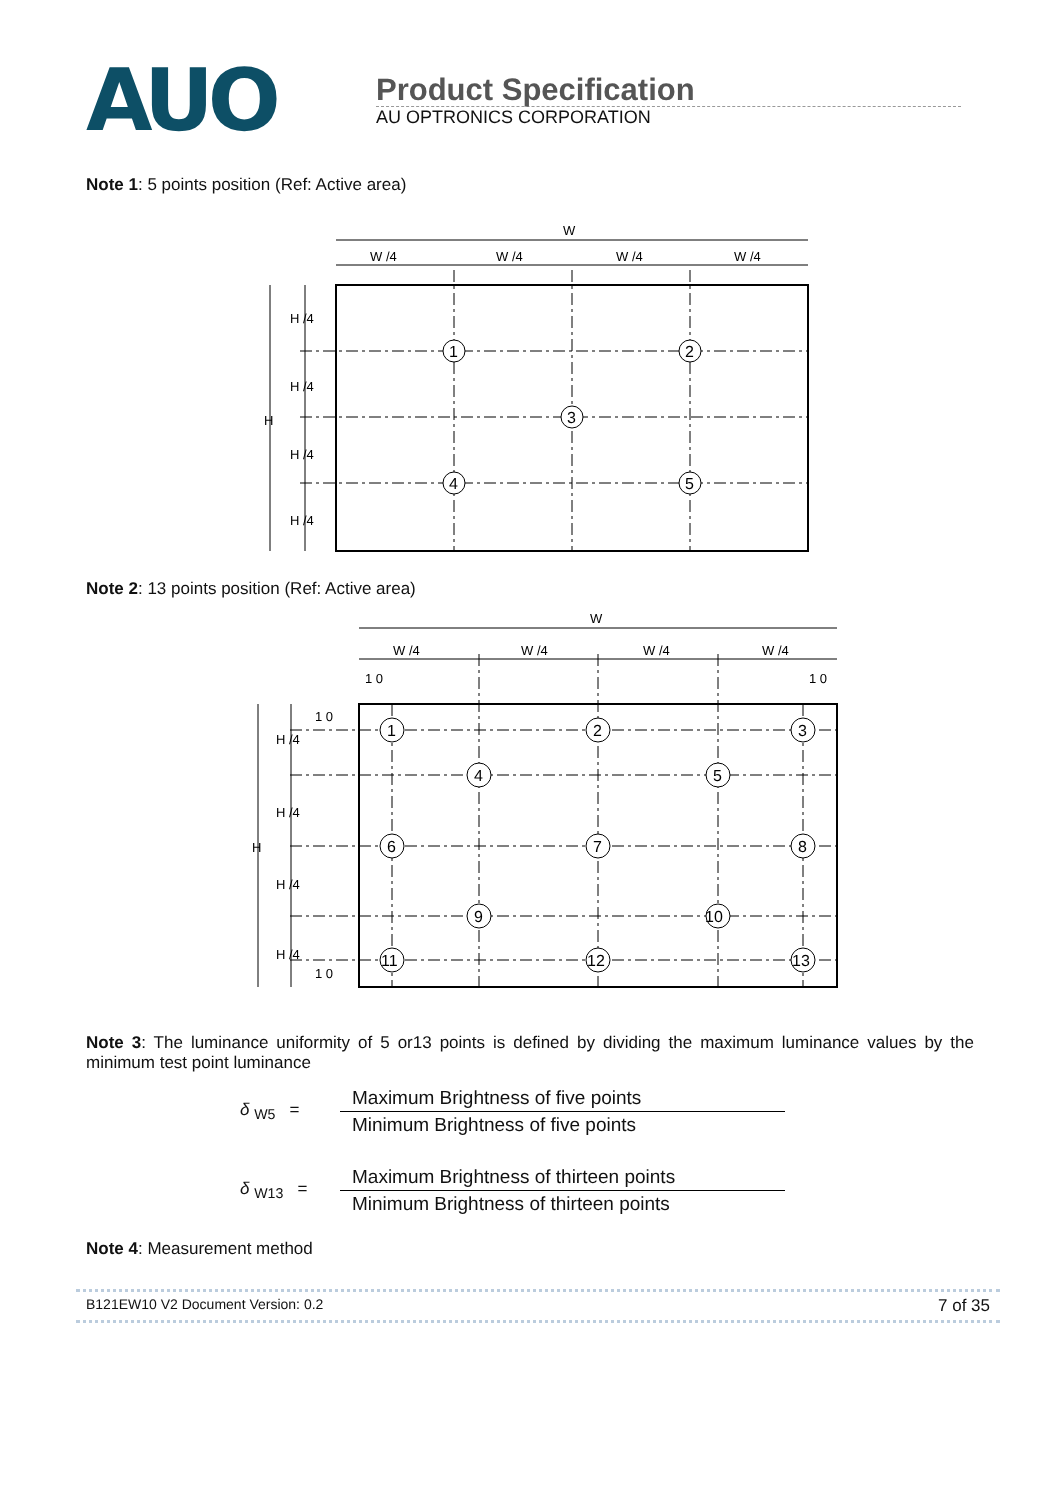AUO
Product Specification
AU OPTRONICS CORPORATION
Note 1: 5 points position (Ref: Active area)
W
W /4
W /4
W /4
W /4
H
H /4
H /4
H /4
H /4
1
2
3
4
5
Note 2: 13 points position (Ref: Active area)
W
W /4
W /4
W /4
W /4
1 0
1 0
1 0
1 0
H
H /4
H /4
H /4
H /4
1
2
3
4
5
6
7
8
9
10
11
12
13
Note 3: The luminance uniformity of 5 or13 points is defined by dividing the maximum luminance values by the minimum test point luminance
δ <sub>W5</sub> =
Maximum Brightness of five points
Minimum Brightness of five points
δ <sub>W13</sub> =
Maximum Brightness of thirteen points
Minimum Brightness of thirteen points
Note 4: Measurement method
B121EW10 V2 Document Version: 0.2 7 of 35